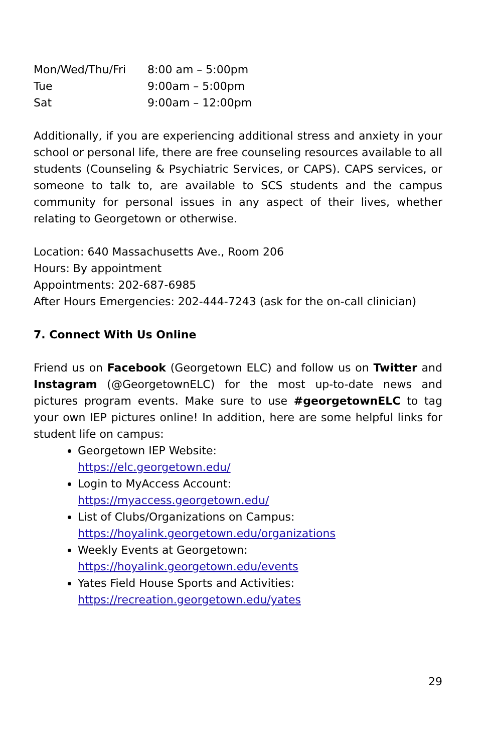Mon/Wed/Thu/Fri 8:00 am – 5:00pm
Tue 9:00am – 5:00pm
Sat 9:00am – 12:00pm
Additionally, if you are experiencing additional stress and anxiety in your school or personal life, there are free counseling resources available to all students (Counseling & Psychiatric Services, or CAPS). CAPS services, or someone to talk to, are available to SCS students and the campus community for personal issues in any aspect of their lives, whether relating to Georgetown or otherwise.
Location: 640 Massachusetts Ave., Room 206
Hours: By appointment
Appointments: 202-687-6985
After Hours Emergencies: 202-444-7243 (ask for the on-call clinician)
7. Connect With Us Online
Friend us on Facebook (Georgetown ELC) and follow us on Twitter and Instagram (@GeorgetownELC) for the most up-to-date news and pictures program events. Make sure to use #georgetownELC to tag your own IEP pictures online! In addition, here are some helpful links for student life on campus:
Georgetown IEP Website:
https://elc.georgetown.edu/
Login to MyAccess Account:
https://myaccess.georgetown.edu/
List of Clubs/Organizations on Campus:
https://hoyalink.georgetown.edu/organizations
Weekly Events at Georgetown:
https://hoyalink.georgetown.edu/events
Yates Field House Sports and Activities:
https://recreation.georgetown.edu/yates
29